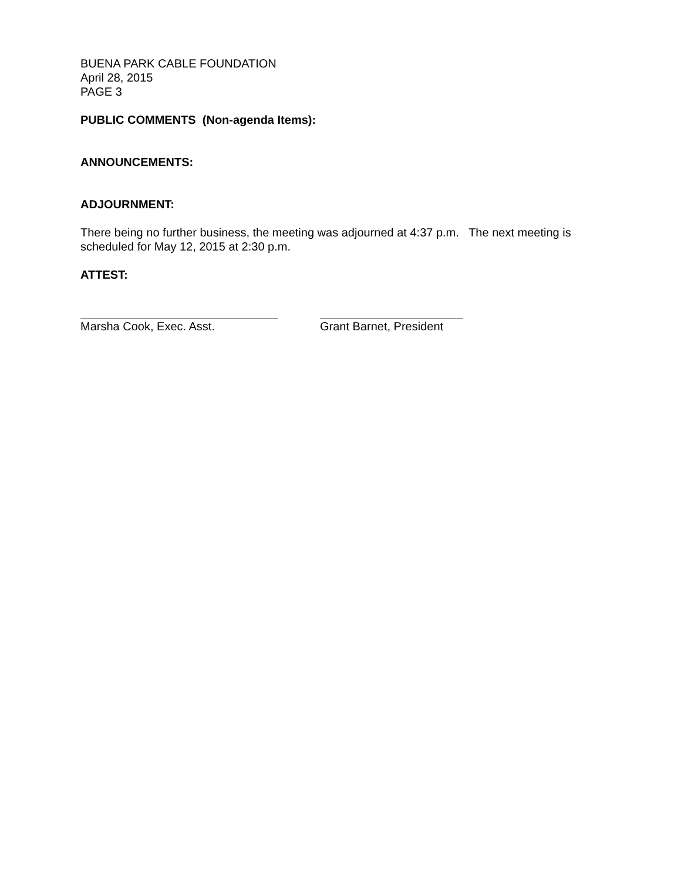BUENA PARK CABLE FOUNDATION
April 28, 2015
PAGE 3
PUBLIC COMMENTS (Non-agenda Items):
ANNOUNCEMENTS:
ADJOURNMENT:
There being no further business, the meeting was adjourned at 4:37 p.m. The next meeting is scheduled for May 12, 2015 at 2:30 p.m.
ATTEST:
Marsha Cook, Exec. Asst. Grant Barnet, President